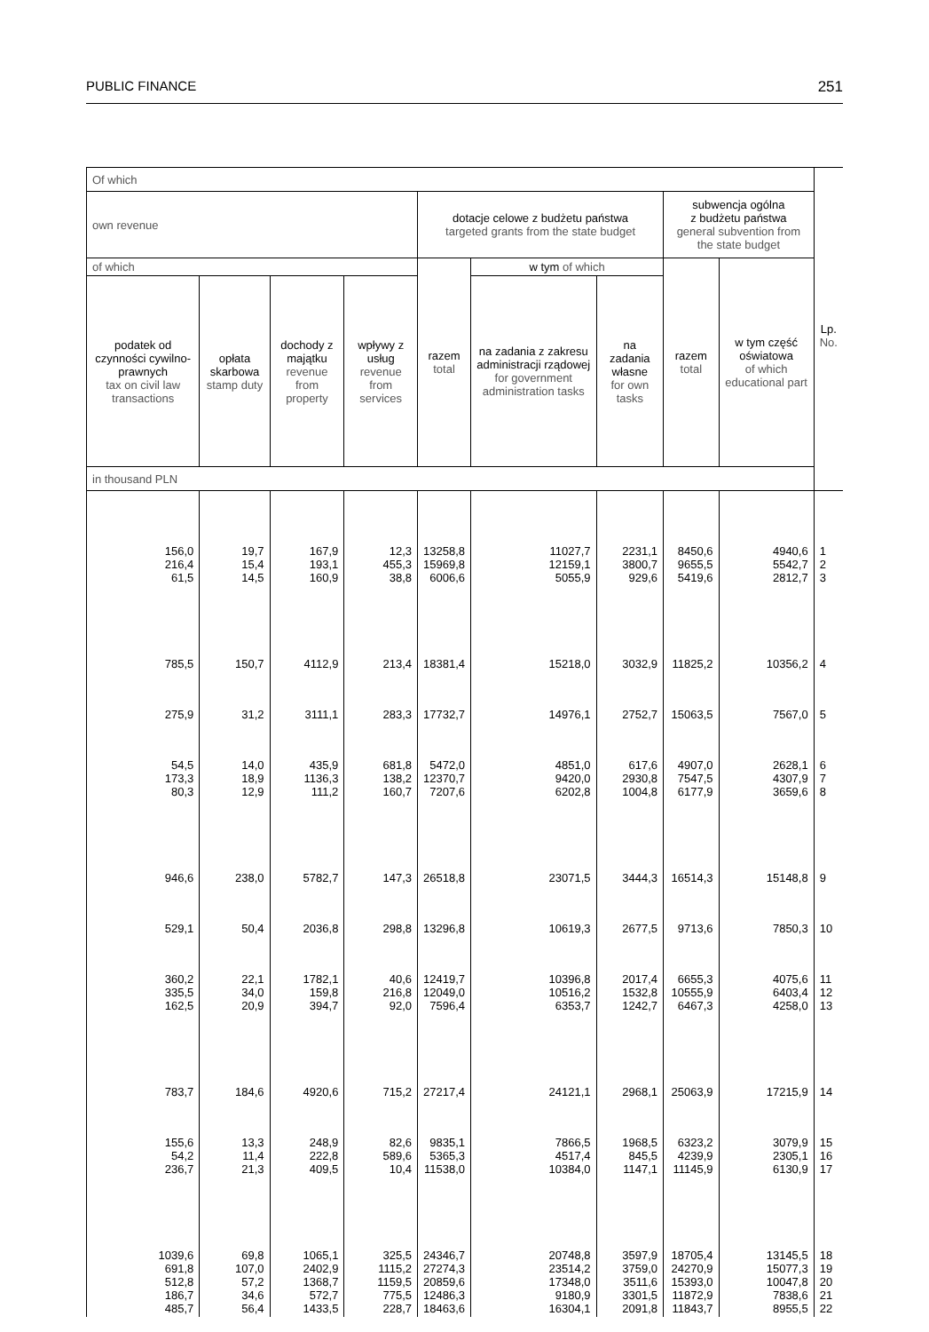PUBLIC FINANCE 251
| Of which | | | | | | | | | Lp. No. |
| --- | --- | --- | --- | --- | --- | --- | --- | --- | --- |
| own revenue | | | | dotacje celowe z budżetu państwa targeted grants from the state budget | | | subwencja ogólna z budżetu państwa general subvention from the state budget | | |
| of which | | | | razem total | w tym of which | | razem total | w tym część oświatowa of which educational part | |
| podatek od czynności cywilno-prawnych tax on civil law transactions | opłata skarbowa stamp duty | dochody z majątku revenue from property | wpływy z usług revenue from services | | na zadania z zakresu administracji rządowej for government administration tasks | na zadania własne for own tasks | | | |
| in thousand PLN | | | | | | | | | |
| 156,0 216,4 61,5 | 19,7 15,4 14,5 | 167,9 193,1 160,9 | 12,3 455,3 38,8 | 13258,8 15969,8 6006,6 | 11027,7 12159,1 5055,9 | 2231,1 3800,7 929,6 | 8450,6 9655,5 5419,6 | 4940,6 5542,7 2812,7 | 1 2 3 |
| 785,5 | 150,7 | 4112,9 | 213,4 | 18381,4 | 15218,0 | 3032,9 | 11825,2 | 10356,2 | 4 |
| 275,9 | 31,2 | 3111,1 | 283,3 | 17732,7 | 14976,1 | 2752,7 | 15063,5 | 7567,0 | 5 |
| 54,5 173,3 80,3 | 14,0 18,9 12,9 | 435,9 1136,3 111,2 | 681,8 138,2 160,7 | 5472,0 12370,7 7207,6 | 4851,0 9420,0 6202,8 | 617,6 2930,8 1004,8 | 4907,0 7547,5 6177,9 | 2628,1 4307,9 3659,6 | 6 7 8 |
| 946,6 | 238,0 | 5782,7 | 147,3 | 26518,8 | 23071,5 | 3444,3 | 16514,3 | 15148,8 | 9 |
| 529,1 | 50,4 | 2036,8 | 298,8 | 13296,8 | 10619,3 | 2677,5 | 9713,6 | 7850,3 | 10 |
| 360,2 335,5 162,5 | 22,1 34,0 20,9 | 1782,1 159,8 394,7 | 40,6 216,8 92,0 | 12419,7 12049,0 7596,4 | 10396,8 10516,2 6353,7 | 2017,4 1532,8 1242,7 | 6655,3 10555,9 6467,3 | 4075,6 6403,4 4258,0 | 11 12 13 |
| 783,7 | 184,6 | 4920,6 | 715,2 | 27217,4 | 24121,1 | 2968,1 | 25063,9 | 17215,9 | 14 |
| 155,6 54,2 236,7 | 13,3 11,4 21,3 | 248,9 222,8 409,5 | 82,6 589,6 10,4 | 9835,1 5365,3 11538,0 | 7866,5 4517,4 10384,0 | 1968,5 845,5 1147,1 | 6323,2 4239,9 11145,9 | 3079,9 2305,1 6130,9 | 15 16 17 |
| 1039,6 691,8 512,8 186,7 485,7 | 69,8 107,0 57,2 34,6 56,4 | 1065,1 2402,9 1368,7 572,7 1433,5 | 325,5 1115,2 1159,5 775,5 228,7 | 24346,7 27274,3 20859,6 12486,3 18463,6 | 20748,8 23514,2 17348,0 9180,9 16304,1 | 3597,9 3759,0 3511,6 3301,5 2091,8 | 18705,4 24270,9 15393,0 11872,9 11843,7 | 13145,5 15077,3 10047,8 7838,6 8955,5 | 18 19 20 21 22 |